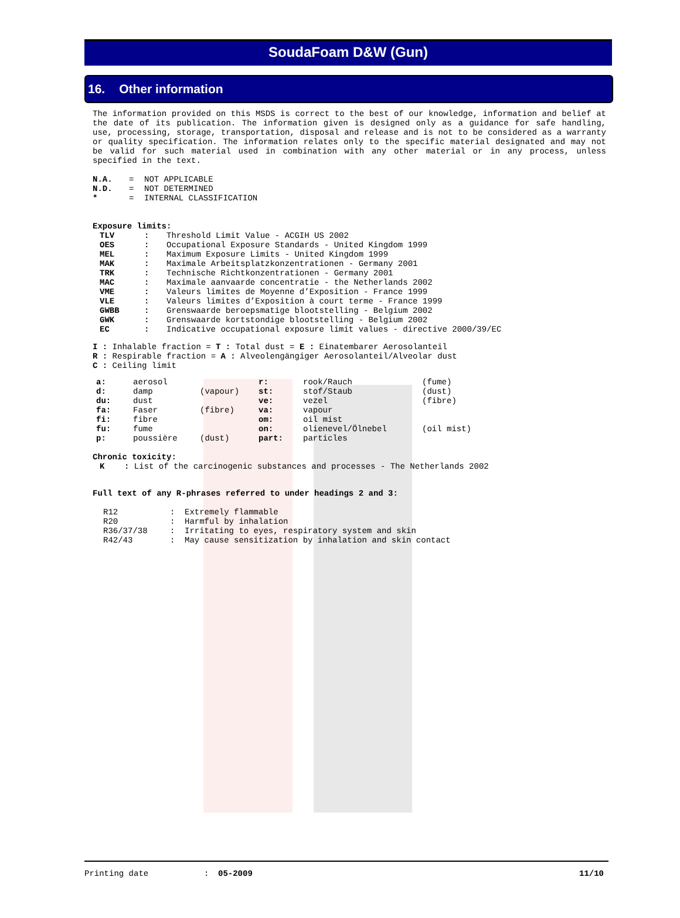SoudaFoam D&W (Gun)
16. Other information
The information provided on this MSDS is correct to the best of our knowledge, information and belief at the date of its publication. The information given is designed only as a guidance for safe handling, use, processing, storage, transportation, disposal and release and is not to be considered as a warranty or quality specification. The information relates only to the specific material designated and may not be valid for such material used in combination with any other material or in any process, unless specified in the text.
| N.A. | = | NOT APPLICABLE |
| N.D. | = | NOT DETERMINED |
| * | = | INTERNAL CLASSIFICATION |
Exposure limits:
| TLV | : | Threshold Limit Value - ACGIH US 2002 |
| OES | : | Occupational Exposure Standards - United Kingdom 1999 |
| MEL | : | Maximum Exposure Limits - United Kingdom 1999 |
| MAK | : | Maximale Arbeitsplatzkonzentrationen - Germany 2001 |
| TRK | : | Technische Richtkonzentrationen - Germany 2001 |
| MAC | : | Maximale aanvaarde concentratie - the Netherlands 2002 |
| VME | : | Valeurs limites de Moyenne d’Exposition - France 1999 |
| VLE | : | Valeurs limites d’Exposition à court terme - France 1999 |
| GWBB | : | Grenswaarde beroepsmatige blootstelling - Belgium 2002 |
| GWK | : | Grenswaarde kortstondige blootstelling - Belgium 2002 |
| EC | : | Indicative occupational exposure limit values - directive 2000/39/EC |
I : Inhalable fraction = T : Total dust = E : Einatembarer Aerosolanteil
R : Respirable fraction = A : Alveolengängiger Aerosolanteil/Alveolar dust
C : Ceiling limit
| a: | aerosol | | r: | rook/Rauch | (fume) |
| d: | damp | (vapour) | st: | stof/Staub | (dust) |
| du: | dust | | ve: | vezel | (fibre) |
| fa: | Faser | (fibre) | va: | vapour | |
| fi: | fibre | | om: | oil mist | |
| fu: | fume | | on: | olienevel/Ölnebel | (oil mist) |
| p: | poussière | (dust) | part: | particles | |
Chronic toxicity:
K : List of the carcinogenic substances and processes - The Netherlands 2002
Full text of any R-phrases referred to under headings 2 and 3:
| R12 | : | Extremely flammable |
| R20 | : | Harmful by inhalation |
| R36/37/38 | : | Irritating to eyes, respiratory system and skin |
| R42/43 | : | May cause sensitization by inhalation and skin contact |
Printing date: 05-2009 11/10